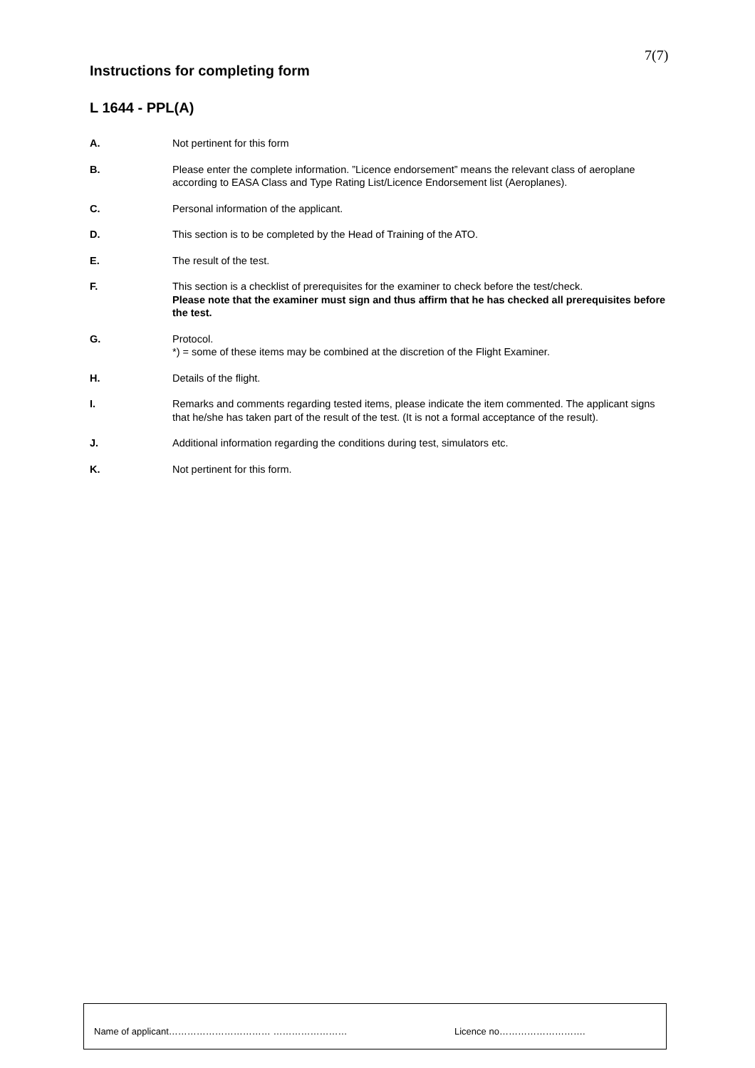7(7)
Instructions for completing form
L 1644 - PPL(A)
A. Not pertinent for this form
B. Please enter the complete information. ”Licence endorsement” means the relevant class of aeroplane according to EASA Class and Type Rating List/Licence Endorsement list (Aeroplanes).
C. Personal information of the applicant.
D. This section is to be completed by the Head of Training of the ATO.
E. The result of the test.
F. This section is a checklist of prerequisites for the examiner to check before the test/check.
Please note that the examiner must sign and thus affirm that he has checked all prerequisites before the test.
G. Protocol.
*) = some of these items may be combined at the discretion of the Flight Examiner.
H. Details of the flight.
I. Remarks and comments regarding tested items, please indicate the item commented. The applicant signs that he/she has taken part of the result of the test. (It is not a formal acceptance of the result).
J. Additional information regarding the conditions during test, simulators etc.
K. Not pertinent for this form.
Name of applicant…………………………… …………………… Licence no……………………….